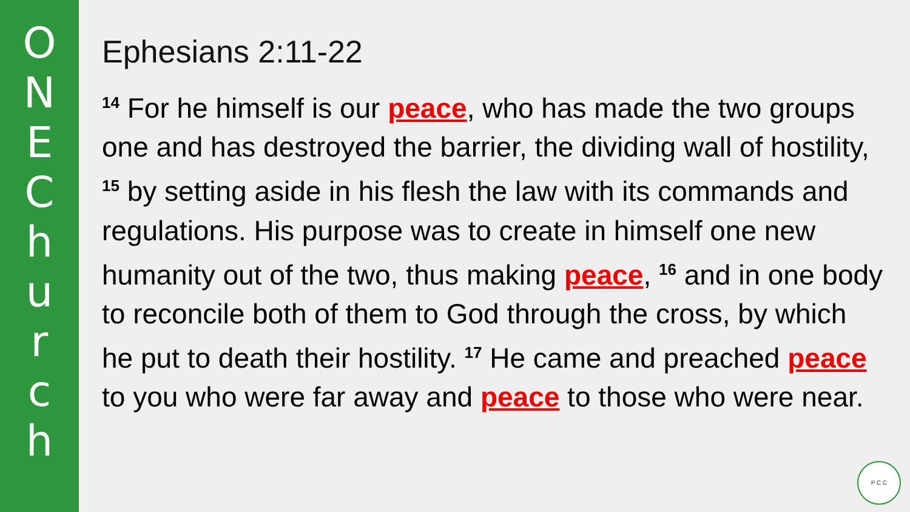O
N
E
C
h
u
r
c
h
Ephesians 2:11-22
<sup>14</sup> For he himself is our peace, who has made the two groups one and has destroyed the barrier, the dividing wall of hostility, <sup>15</sup> by setting aside in his flesh the law with its commands and regulations. His purpose was to create in himself one new humanity out of the two, thus making peace, <sup>16</sup> and in one body to reconcile both of them to God through the cross, by which he put to death their hostility. <sup>17</sup> He came and preached peace to you who were far away and peace to those who were near.
P C C